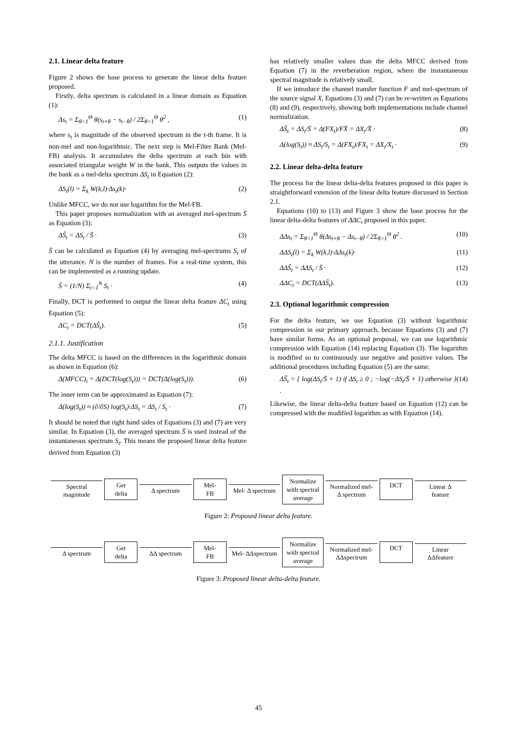2.1. Linear delta feature
Figure 2 shows the base process to generate the linear delta feature proposed.
Firstly, delta spectrum is calculated in a linear domain as Equation (1):
Δs<sub>t</sub> = Σ<sub>θ=1</sub><sup>Θ</sup> θ(s<sub>t+θ</sub> − s<sub>t−θ</sub>) / 2Σ<sub>θ=1</sub><sup>Θ</sup> θ<sup>2</sup> , (1)
where s<sub>t</sub> is magnitude of the observed spectrum in the t-th frame. It is non-mel and non-logarithmic. The next step is Mel-Filter Bank (Mel-FB) analysis. It accumulates the delta spectrum at each bin with associated triangular weight W in the bank. This outputs the values in the bank as a mel-delta spectrum ΔS<sub>t</sub> in Equation (2):
ΔS<sub>t</sub>(l) = Σ<sub>k</sub> W(k,l)·Δs<sub>t</sub>(k)· (2)
Unlike MFCC, we do not use logarithm for the Mel-FB.
This paper proposes normalization with an averaged mel-spectrum S̄ as Equation (3):
ΔŜ<sub>t</sub> = ΔS<sub>t</sub> / S̄ · (3)
S̄ can be calculated as Equation (4) by averaging mel-spectrums S<sub>t</sub> of the utterance. N is the number of frames. For a real-time system, this can be implemented as a running update.
S̄ = (1/N) Σ<sub>t=1</sub><sup>N</sup> S<sub>t</sub> · (4)
Finally, DCT is performed to output the linear delta feature ΔC<sub>t</sub> using Equation (5):
ΔC<sub>t</sub> = DCT(ΔŜ<sub>t</sub>). (5)
2.1.1. Justification
The delta MFCC is based on the differences in the logarithmic domain as shown in Equation (6):
Δ(MFCC)<sub>t</sub> = Δ(DCT(log(S<sub>t</sub>))) = DCT(Δ(log(S<sub>t</sub>))). (6)
The inner term can be approximated as Equation (7):
Δ(log(S<sub>t</sub>)) ≈ (∂/∂S) log(S<sub>t</sub>)·ΔS<sub>t</sub> = ΔS<sub>t</sub> / S<sub>t</sub> · (7)
It should be noted that right hand sides of Equations (3) and (7) are very similar. In Equation (3), the averaged spectrum S̄ is used instead of the instantaneous spectrum S<sub>t</sub>. This means the proposed linear delta feature derived from Equation (3)
has relatively smaller values than the delta MFCC derived from Equation (7) in the reverberation region, where the instantaneous spectral magnitude is relatively small.
If we introduce the channel transfer function F and mel-spectrum of the source signal X, Equations (3) and (7) can be re-written as Equations (8) and (9), respectively, showing both implementations include channel normalization.
ΔŜ<sub>t</sub> = ΔS<sub>t</sub>/S̄ = Δ(FX<sub>t</sub>)/FX̄ = ΔX<sub>t</sub>/X̄ · (8)
Δ(log(S<sub>t</sub>)) ≈ ΔS<sub>t</sub>/S<sub>t</sub> = Δ(FX<sub>t</sub>)/FX<sub>t</sub> = ΔX<sub>t</sub>/X<sub>t</sub> · (9)
2.2. Linear delta-delta feature
The process for the linear delta-delta features proposed in this paper is straightforward extension of the linear delta feature discussed in Section 2.1.
Equations (10) to (13) and Figure 3 show the base process for the linear delta-delta features of ΔΔC<sub>t</sub> proposed in this paper.
ΔΔs<sub>t</sub> = Σ<sub>θ=1</sub><sup>Θ</sup> θ(Δs<sub>t+θ</sub> − Δs<sub>t−θ</sub>) / 2Σ<sub>θ=1</sub><sup>Θ</sup> θ<sup>2</sup> . (10)
ΔΔS<sub>t</sub>(l) = Σ<sub>k</sub> W(k,l)·ΔΔs<sub>t</sub>(k)· (11)
ΔΔŜ<sub>t</sub> = ΔΔS<sub>t</sub> / S̄ · (12)
ΔΔC<sub>t</sub> = DCT(ΔΔŜ<sub>t</sub>). (13)
2.3. Optional logarithmic compression
For the delta feature, we use Equation (3) without logarithmic compression in our primary approach, because Equations (3) and (7) have similar forms. As an optional proposal, we can use logarithmic compression with Equation (14) replacing Equation (3). The logarithm is modified so to continuously use negative and positive values. The additional procedures including Equation (5) are the same.
ΔŜ<sub>t</sub> = { log(ΔS<sub>t</sub>/S̄ + 1) if ΔS<sub>t</sub> ≥ 0 ; −log(−ΔS<sub>t</sub>/S̄ + 1) otherwise } . (14)
Likewise, the linear delta-delta feature based on Equation (12) can be compressed with the modified logarithm as with Equation (14).
Spectral
magnitude
Get
delta
Δ spectrum
Mel-
FB
Mel- Δ spectrum
Normalize
with spectral
average
Normalized mel-
Δ spectrum
DCT
Linear Δ
feature
Figure 2: Proposed linear delta feature.
Δ spectrum
Get
delta
ΔΔ spectrum
Mel-
FB
Mel- ΔΔspectrum
Normalize
with spectral
average
Normalized mel-
ΔΔspectrum
DCT
Linear
ΔΔfeature
Figure 3: Proposed linear delta-delta feature.
45